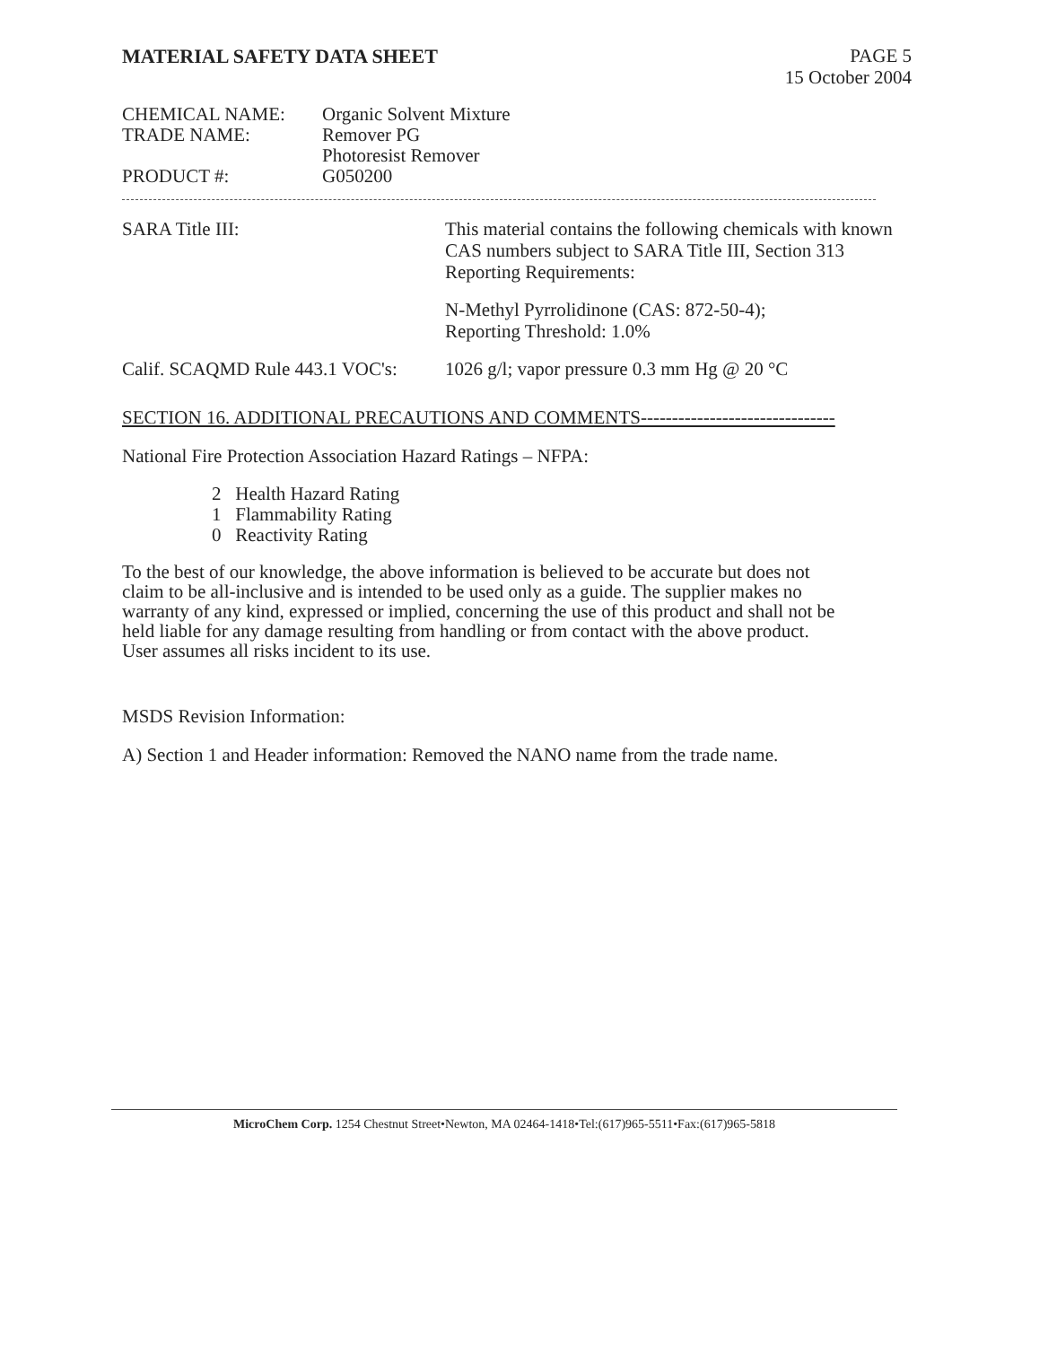MATERIAL SAFETY DATA SHEET
PAGE 5
15 October 2004
CHEMICAL NAME:
Organic Solvent Mixture
TRADE NAME:
Remover PG
Photoresist Remover
PRODUCT #:
G050200
SARA Title III:
This material contains the following chemicals with known CAS numbers subject to SARA Title III, Section 313 Reporting Requirements:
N-Methyl Pyrrolidinone (CAS: 872-50-4);
Reporting Threshold: 1.0%
Calif. SCAQMD Rule 443.1 VOC's:
1026 g/l; vapor pressure 0.3 mm Hg @ 20 °C
SECTION 16. ADDITIONAL PRECAUTIONS AND COMMENTS-------------------------------
National Fire Protection Association Hazard Ratings – NFPA:
2 Health Hazard Rating
1 Flammability Rating
0 Reactivity Rating
To the best of our knowledge, the above information is believed to be accurate but does not claim to be all-inclusive and is intended to be used only as a guide. The supplier makes no warranty of any kind, expressed or implied, concerning the use of this product and shall not be held liable for any damage resulting from handling or from contact with the above product. User assumes all risks incident to its use.
MSDS Revision Information:
A) Section 1 and Header information: Removed the NANO name from the trade name.
MicroChem Corp. 1254 Chestnut Street•Newton, MA 02464-1418•Tel:(617)965-5511•Fax:(617)965-5818